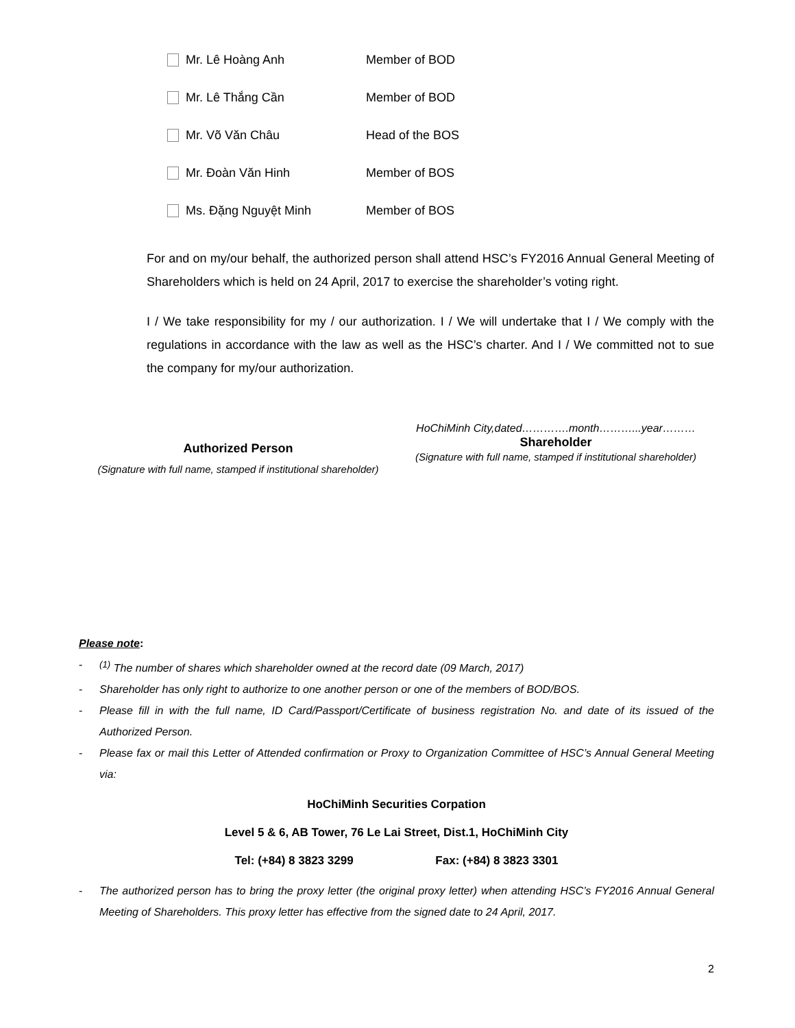Mr. Lê Hoàng Anh Member of BOD
Mr. Lê Thắng Cần Member of BOD
Mr. Võ Văn Châu Head of the BOS
Mr. Đoàn Văn Hinh Member of BOS
Ms. Đặng Nguyệt Minh Member of BOS
For and on my/our behalf, the authorized person shall attend HSC’s FY2016 Annual General Meeting of Shareholders which is held on 24 April, 2017 to exercise the shareholder’s voting right.
I / We take responsibility for my / our authorization. I / We will undertake that I / We comply with the regulations in accordance with the law as well as the HSC’s charter. And I / We committed not to sue the company for my/our authorization.
Authorized Person
(Signature with full name, stamped if institutional shareholder)
HoChiMinh City,dated………….month………...year………
Shareholder
(Signature with full name, stamped if institutional shareholder)
Please note:
-<sup>(1)</sup> The number of shares which shareholder owned at the record date (09 March, 2017)
- Shareholder has only right to authorize to one another person or one of the members of BOD/BOS.
- Please fill in with the full name, ID Card/Passport/Certificate of business registration No. and date of its issued of the Authorized Person.
- Please fax or mail this Letter of Attended confirmation or Proxy to Organization Committee of HSC’s Annual General Meeting via:
HoChiMinh Securities Corpation
Level 5 & 6, AB Tower, 76 Le Lai Street, Dist.1, HoChiMinh City
Tel: (+84) 8 3823 3299 Fax: (+84) 8 3823 3301
- The authorized person has to bring the proxy letter (the original proxy letter) when attending HSC’s FY2016 Annual General Meeting of Shareholders. This proxy letter has effective from the signed date to 24 April, 2017.
2